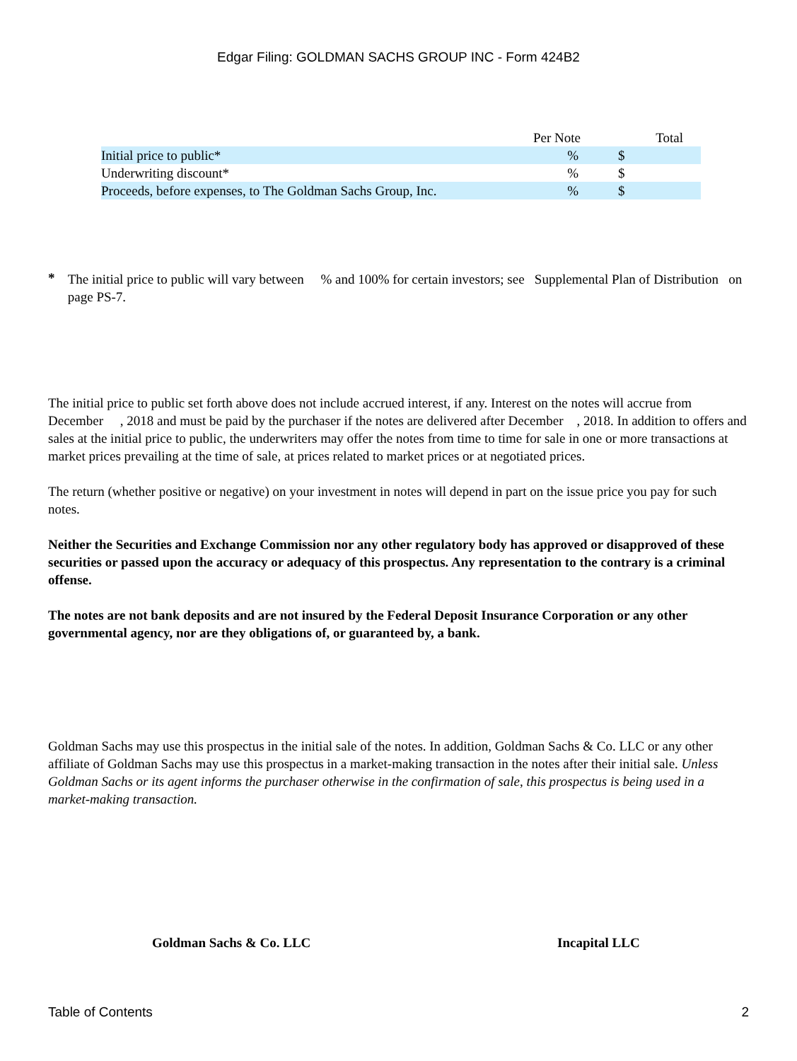Edgar Filing: GOLDMAN SACHS GROUP INC - Form 424B2
| | Per Note | Total |
| --- | --- | --- |
| Initial price to public* | % | $ |
| Underwriting discount* | % | $ |
| Proceeds, before expenses, to The Goldman Sachs Group, Inc. | % | $ |
*
The initial price to public will vary between % and 100% for certain investors; see Supplemental Plan of Distribution on page PS-7.
The initial price to public set forth above does not include accrued interest, if any. Interest on the notes will accrue from December , 2018 and must be paid by the purchaser if the notes are delivered after December , 2018. In addition to offers and sales at the initial price to public, the underwriters may offer the notes from time to time for sale in one or more transactions at market prices prevailing at the time of sale, at prices related to market prices or at negotiated prices.
The return (whether positive or negative) on your investment in notes will depend in part on the issue price you pay for such notes.
Neither the Securities and Exchange Commission nor any other regulatory body has approved or disapproved of these securities or passed upon the accuracy or adequacy of this prospectus. Any representation to the contrary is a criminal offense.
The notes are not bank deposits and are not insured by the Federal Deposit Insurance Corporation or any other governmental agency, nor are they obligations of, or guaranteed by, a bank.
Goldman Sachs may use this prospectus in the initial sale of the notes. In addition, Goldman Sachs & Co. LLC or any other affiliate of Goldman Sachs may use this prospectus in a market-making transaction in the notes after their initial sale. Unless Goldman Sachs or its agent informs the purchaser otherwise in the confirmation of sale, this prospectus is being used in a market-making transaction.
Goldman Sachs & Co. LLC Incapital LLC
Table of Contents 2